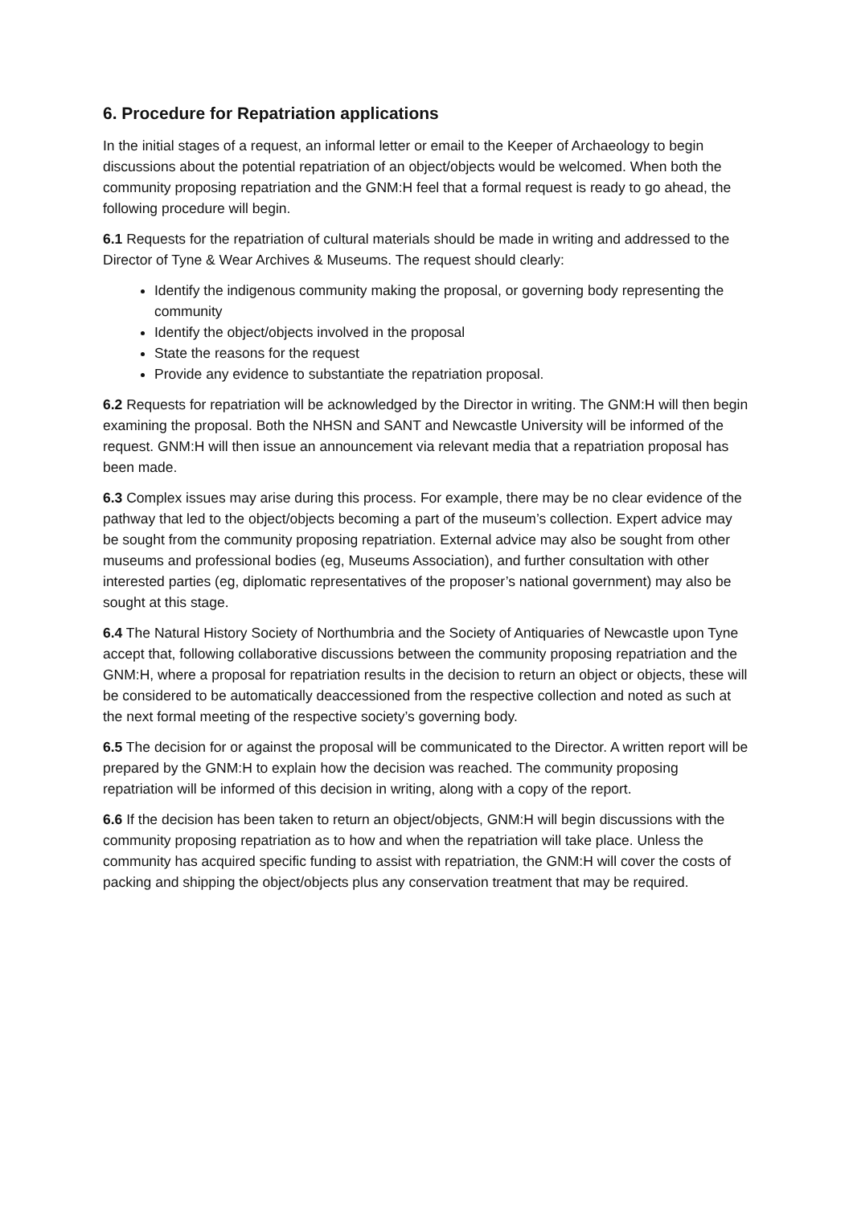6. Procedure for Repatriation applications
In the initial stages of a request, an informal letter or email to the Keeper of Archaeology to begin discussions about the potential repatriation of an object/objects would be welcomed. When both the community proposing repatriation and the GNM:H feel that a formal request is ready to go ahead, the following procedure will begin.
6.1 Requests for the repatriation of cultural materials should be made in writing and addressed to the Director of Tyne & Wear Archives & Museums. The request should clearly:
Identify the indigenous community making the proposal, or governing body representing the community
Identify the object/objects involved in the proposal
State the reasons for the request
Provide any evidence to substantiate the repatriation proposal.
6.2 Requests for repatriation will be acknowledged by the Director in writing. The GNM:H will then begin examining the proposal. Both the NHSN and SANT and Newcastle University will be informed of the request. GNM:H will then issue an announcement via relevant media that a repatriation proposal has been made.
6.3 Complex issues may arise during this process. For example, there may be no clear evidence of the pathway that led to the object/objects becoming a part of the museum’s collection. Expert advice may be sought from the community proposing repatriation. External advice may also be sought from other museums and professional bodies (eg, Museums Association), and further consultation with other interested parties (eg, diplomatic representatives of the proposer’s national government) may also be sought at this stage.
6.4 The Natural History Society of Northumbria and the Society of Antiquaries of Newcastle upon Tyne accept that, following collaborative discussions between the community proposing repatriation and the GNM:H, where a proposal for repatriation results in the decision to return an object or objects, these will be considered to be automatically deaccessioned from the respective collection and noted as such at the next formal meeting of the respective society’s governing body.
6.5 The decision for or against the proposal will be communicated to the Director. A written report will be prepared by the GNM:H to explain how the decision was reached. The community proposing repatriation will be informed of this decision in writing, along with a copy of the report.
6.6 If the decision has been taken to return an object/objects, GNM:H will begin discussions with the community proposing repatriation as to how and when the repatriation will take place. Unless the community has acquired specific funding to assist with repatriation, the GNM:H will cover the costs of packing and shipping the object/objects plus any conservation treatment that may be required.